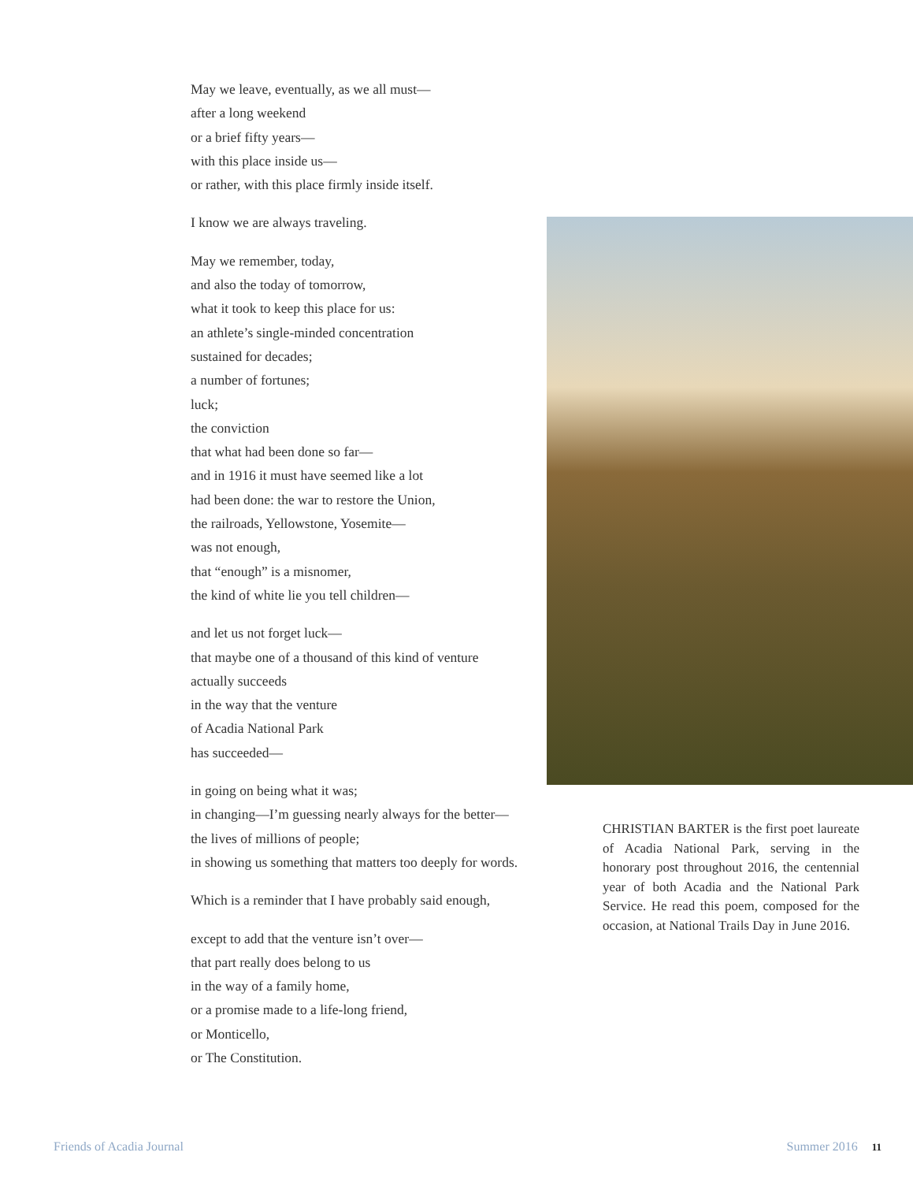May we leave, eventually, as we all must—
after a long weekend
or a brief fifty years—
with this place inside us—
or rather, with this place firmly inside itself.
I know we are always traveling.
May we remember, today,
and also the today of tomorrow,
what it took to keep this place for us:
an athlete’s single-minded concentration
sustained for decades;
a number of fortunes;
luck;
the conviction
that what had been done so far—
and in 1916 it must have seemed like a lot
had been done: the war to restore the Union,
the railroads, Yellowstone, Yosemite—
was not enough,
that “enough” is a misnomer,
the kind of white lie you tell children—
and let us not forget luck—
that maybe one of a thousand of this kind of venture
actually succeeds
in the way that the venture
of Acadia National Park
has succeeded—
in going on being what it was;
in changing—I’m guessing nearly always for the better—
the lives of millions of people;
in showing us something that matters too deeply for words.
Which is a reminder that I have probably said enough,
except to add that the venture isn’t over—
that part really does belong to us
in the way of a family home,
or a promise made to a life-long friend,
or Monticello,
or The Constitution.
CHRISTIAN BARTER is the first poet laureate of Acadia National Park, serving in the honorary post throughout 2016, the centennial year of both Acadia and the National Park Service. He read this poem, composed for the occasion, at National Trails Day in June 2016.
Friends of Acadia Journal Summer 2016 11